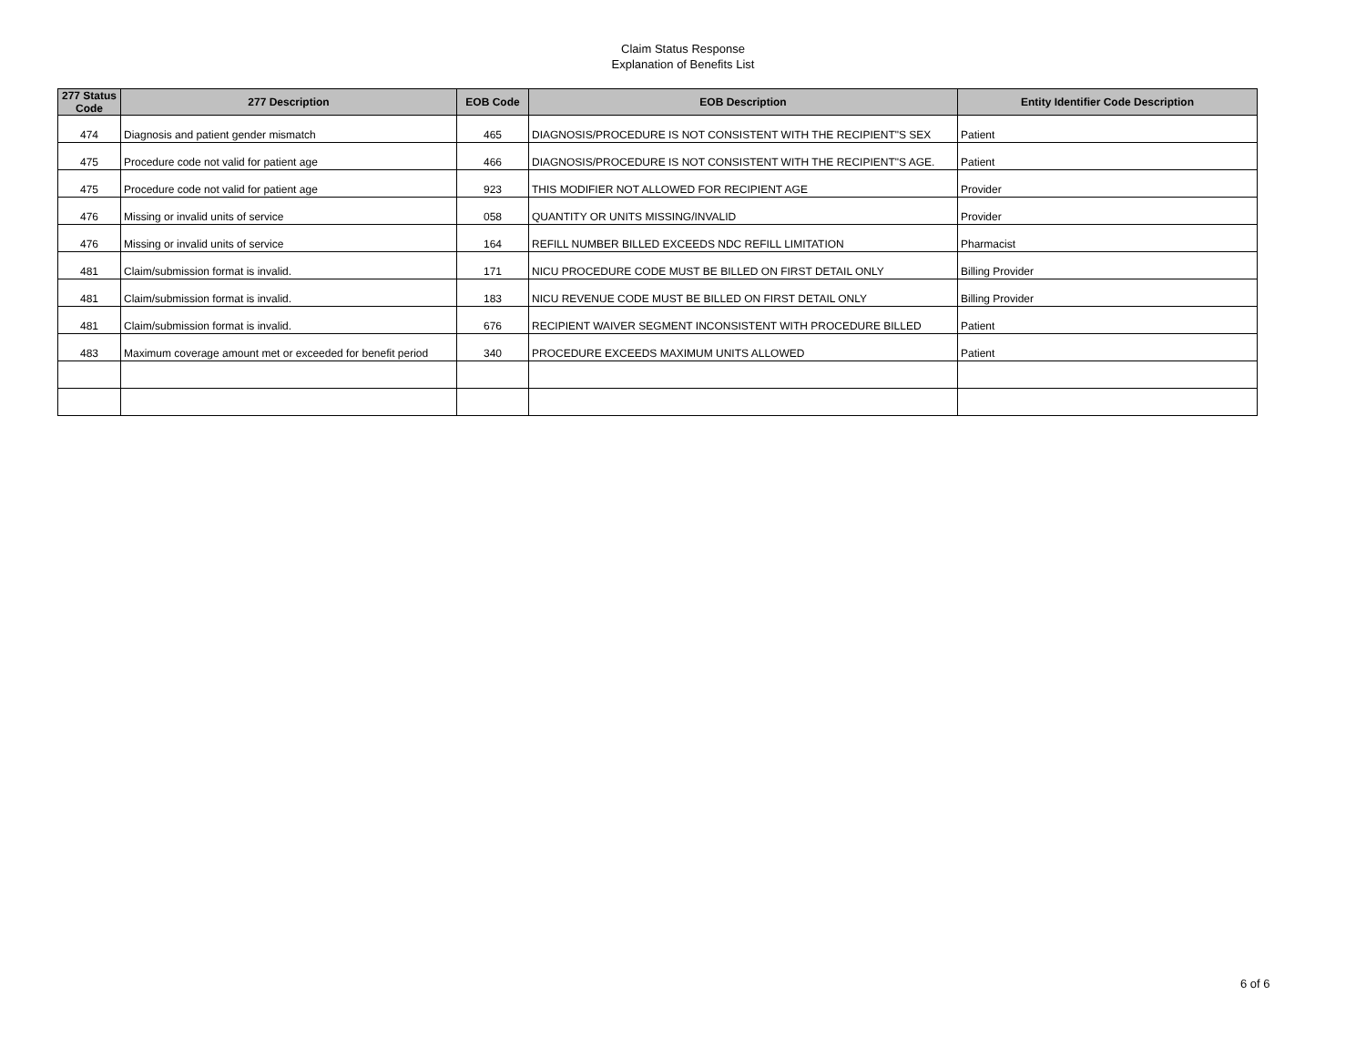Claim Status Response
Explanation of Benefits List
| 277 Status Code | 277 Description | EOB Code | EOB Description | Entity Identifier Code Description |
| --- | --- | --- | --- | --- |
| 474 | Diagnosis and patient gender mismatch | 465 | DIAGNOSIS/PROCEDURE IS NOT CONSISTENT WITH THE RECIPIENT"S SEX | Patient |
| 475 | Procedure code not valid for patient age | 466 | DIAGNOSIS/PROCEDURE IS NOT CONSISTENT WITH THE RECIPIENT"S AGE. | Patient |
| 475 | Procedure code not valid for patient age | 923 | THIS MODIFIER NOT ALLOWED FOR RECIPIENT AGE | Provider |
| 476 | Missing or invalid units of service | 058 | QUANTITY OR UNITS MISSING/INVALID | Provider |
| 476 | Missing or invalid units of service | 164 | REFILL NUMBER BILLED EXCEEDS NDC REFILL LIMITATION | Pharmacist |
| 481 | Claim/submission format is invalid. | 171 | NICU PROCEDURE CODE MUST BE BILLED ON FIRST DETAIL ONLY | Billing Provider |
| 481 | Claim/submission format is invalid. | 183 | NICU REVENUE CODE MUST BE BILLED ON FIRST DETAIL ONLY | Billing Provider |
| 481 | Claim/submission format is invalid. | 676 | RECIPIENT WAIVER SEGMENT INCONSISTENT WITH PROCEDURE BILLED | Patient |
| 483 | Maximum coverage amount met or exceeded for benefit period | 340 | PROCEDURE EXCEEDS MAXIMUM UNITS ALLOWED | Patient |
6 of 6